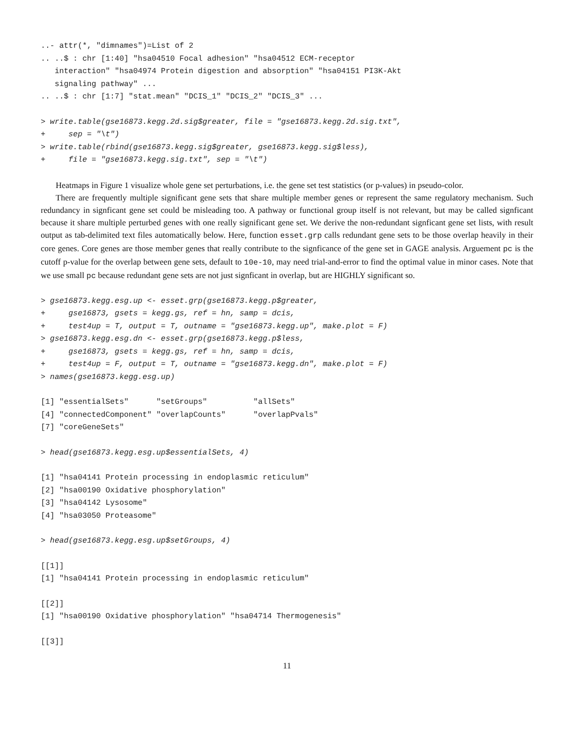..- attr(*, "dimnames")=List of 2
.. ..$ : chr [1:40] "hsa04510 Focal adhesion" "hsa04512 ECM-receptor
   interaction" "hsa04974 Protein digestion and absorption" "hsa04151 PI3K-Akt
   signaling pathway" ...
.. ..$ : chr [1:7] "stat.mean" "DCIS_1" "DCIS_2" "DCIS_3" ...
> write.table(gse16873.kegg.2d.sig$greater, file = "gse16873.kegg.2d.sig.txt",
+     sep = "\t")
> write.table(rbind(gse16873.kegg.sig$greater, gse16873.kegg.sig$less),
+     file = "gse16873.kegg.sig.txt", sep = "\t")
Heatmaps in Figure 1 visualize whole gene set perturbations, i.e. the gene set test statistics (or p-values) in pseudo-color.
There are frequently multiple significant gene sets that share multiple member genes or represent the same regulatory mechanism. Such redundancy in signficant gene set could be misleading too. A pathway or functional group itself is not relevant, but may be called signficant because it share multiple perturbed genes with one really significant gene set. We derive the non-redundant signficant gene set lists, with result output as tab-delimited text files automatically below. Here, function esset.grp calls redundant gene sets to be those overlap heavily in their core genes. Core genes are those member genes that really contribute to the signficance of the gene set in GAGE analysis. Arguement pc is the cutoff p-value for the overlap between gene sets, default to 10e-10, may need trial-and-error to find the optimal value in minor cases. Note that we use small pc because redundant gene sets are not just signficant in overlap, but are HIGHLY significant so.
> gse16873.kegg.esg.up <- esset.grp(gse16873.kegg.p$greater,
+     gse16873, gsets = kegg.gs, ref = hn, samp = dcis,
+     test4up = T, output = T, outname = "gse16873.kegg.up", make.plot = F)
> gse16873.kegg.esg.dn <- esset.grp(gse16873.kegg.p$less,
+     gse16873, gsets = kegg.gs, ref = hn, samp = dcis,
+     test4up = F, output = T, outname = "gse16873.kegg.dn", make.plot = F)
> names(gse16873.kegg.esg.up)
[1] "essentialSets"      "setGroups"          "allSets"
[4] "connectedComponent" "overlapCounts"      "overlapPvals"
[7] "coreGeneSets"
> head(gse16873.kegg.esg.up$essentialSets, 4)
[1] "hsa04141 Protein processing in endoplasmic reticulum"
[2] "hsa00190 Oxidative phosphorylation"
[3] "hsa04142 Lysosome"
[4] "hsa03050 Proteasome"
> head(gse16873.kegg.esg.up$setGroups, 4)
[[1]]
[1] "hsa04141 Protein processing in endoplasmic reticulum"
[[2]]
[1] "hsa00190 Oxidative phosphorylation" "hsa04714 Thermogenesis"
[[3]]
11